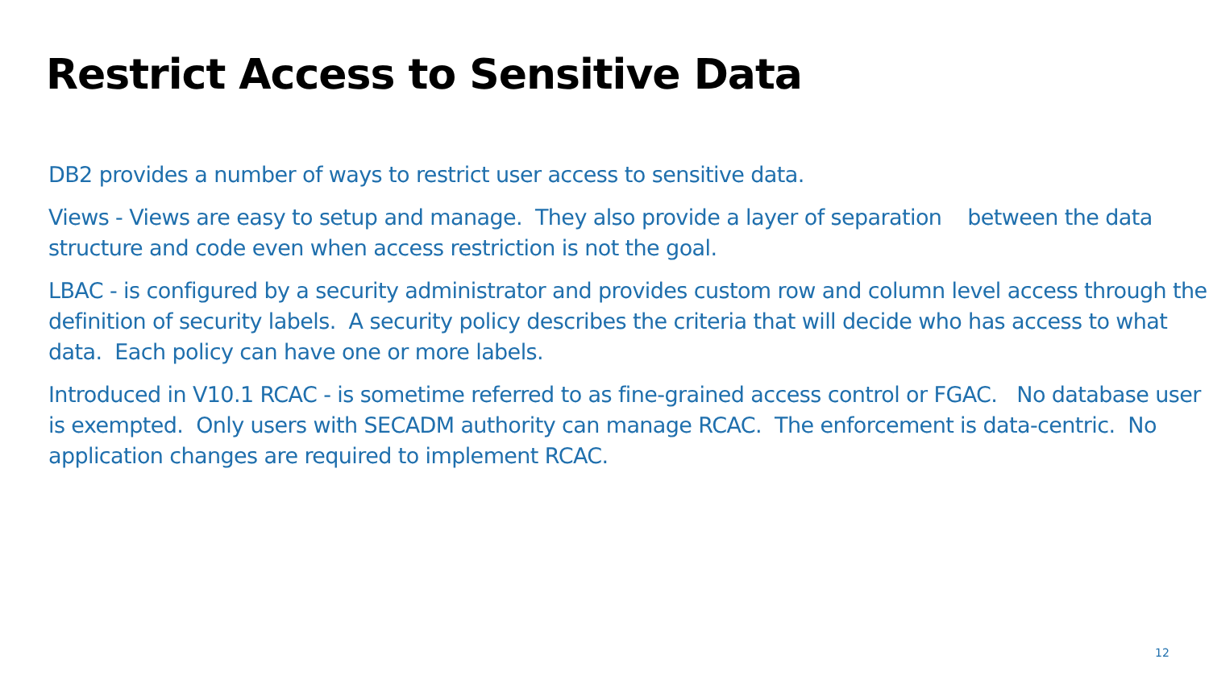Restrict Access to Sensitive Data
DB2 provides a number of ways to restrict user access to sensitive data.
Views - Views are easy to setup and manage. They also provide a layer of separation between the data structure and code even when access restriction is not the goal.
LBAC - is configured by a security administrator and provides custom row and column level access through the definition of security labels. A security policy describes the criteria that will decide who has access to what data. Each policy can have one or more labels.
Introduced in V10.1 RCAC - is sometime referred to as fine-grained access control or FGAC. No database user is exempted. Only users with SECADM authority can manage RCAC. The enforcement is data-centric. No application changes are required to implement RCAC.
12